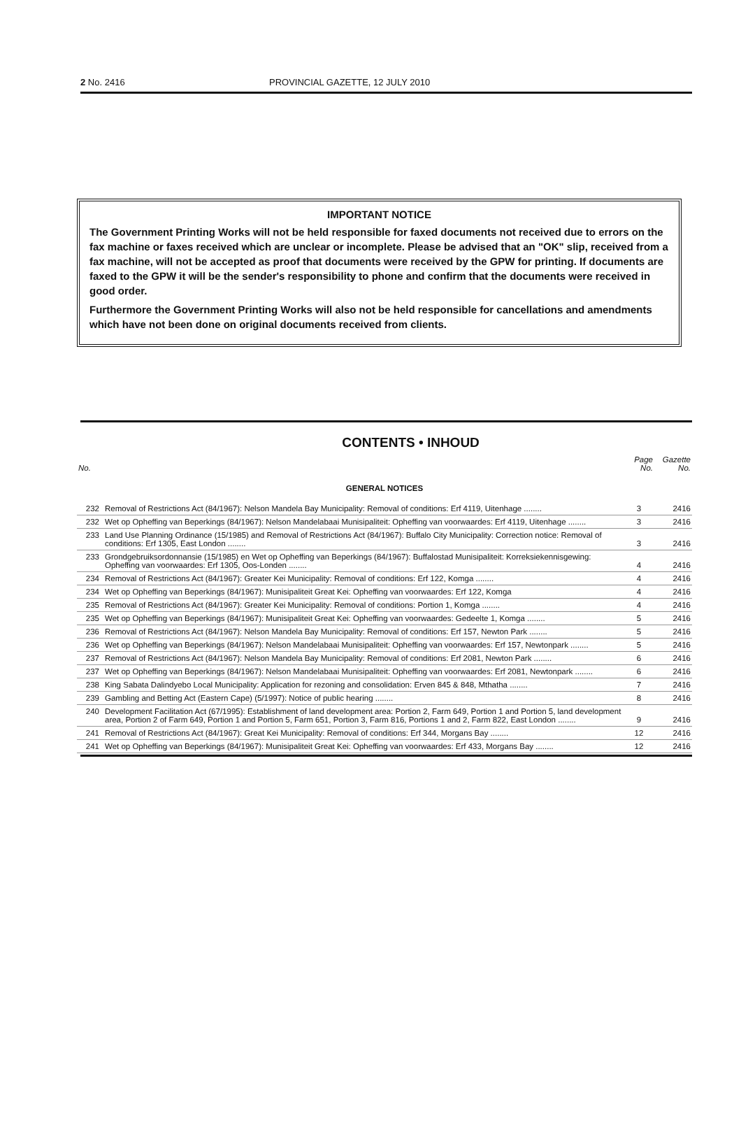2 No. 2416 PROVINCIAL GAZETTE, 12 JULY 2010
IMPORTANT NOTICE
The Government Printing Works will not be held responsible for faxed documents not received due to errors on the fax machine or faxes received which are unclear or incomplete. Please be advised that an "OK" slip, received from a fax machine, will not be accepted as proof that documents were received by the GPW for printing. If documents are faxed to the GPW it will be the sender's responsibility to phone and confirm that the documents were received in good order.
Furthermore the Government Printing Works will also not be held responsible for cancellations and amendments which have not been done on original documents received from clients.
CONTENTS • INHOUD
| No. | | Page No. | Gazette No. |
| --- | --- | --- | --- |
| GENERAL NOTICES | | | |
| 232 | Removal of Restrictions Act (84/1967): Nelson Mandela Bay Municipality: Removal of conditions: Erf 4119, Uitenhage ........ | 3 | 2416 |
| 232 | Wet op Opheffing van Beperkings (84/1967): Nelson Mandelabaai Munisipaliteit: Opheffing van voorwaardes: Erf 4119, Uitenhage ........ | 3 | 2416 |
| 233 | Land Use Planning Ordinance (15/1985) and Removal of Restrictions Act (84/1967): Buffalo City Municipality: Correction notice: Removal of conditions: Erf 1305, East London ........ | 3 | 2416 |
| 233 | Grondgebruiksordonnansie (15/1985) en Wet op Opheffing van Beperkings (84/1967): Buffalostad Munisipaliteit: Korreksiekennisgewing: Opheffing van voorwaardes: Erf 1305, Oos-Londen ........ | 4 | 2416 |
| 234 | Removal of Restrictions Act (84/1967): Greater Kei Municipality: Removal of conditions: Erf 122, Komga ........ | 4 | 2416 |
| 234 | Wet op Opheffing van Beperkings (84/1967): Munisipaliteit Great Kei: Opheffing van voorwaardes: Erf 122, Komga | 4 | 2416 |
| 235 | Removal of Restrictions Act (84/1967): Greater Kei Municipality: Removal of conditions: Portion 1, Komga ........ | 4 | 2416 |
| 235 | Wet op Opheffing van Beperkings (84/1967): Munisipaliteit Great Kei: Opheffing van voorwaardes: Gedeelte 1, Komga ........ | 5 | 2416 |
| 236 | Removal of Restrictions Act (84/1967): Nelson Mandela Bay Municipality: Removal of conditions: Erf 157, Newton Park ........ | 5 | 2416 |
| 236 | Wet op Opheffing van Beperkings (84/1967): Nelson Mandelabaai Munisipaliteit: Opheffing van voorwaardes: Erf 157, Newtonpark ........ | 5 | 2416 |
| 237 | Removal of Restrictions Act (84/1967): Nelson Mandela Bay Municipality: Removal of conditions: Erf 2081, Newton Park ........ | 6 | 2416 |
| 237 | Wet op Opheffing van Beperkings (84/1967): Nelson Mandelabaai Munisipaliteit: Opheffing van voorwaardes: Erf 2081, Newtonpark ........ | 6 | 2416 |
| 238 | King Sabata Dalindyebo Local Municipality: Application for rezoning and consolidation: Erven 845 & 848, Mthatha ........ | 7 | 2416 |
| 239 | Gambling and Betting Act (Eastern Cape) (5/1997): Notice of public hearing ........ | 8 | 2416 |
| 240 | Development Facilitation Act (67/1995): Establishment of land development area: Portion 2, Farm 649, Portion 1 and Portion 5, land development area, Portion 2 of Farm 649, Portion 1 and Portion 5, Farm 651, Portion 3, Farm 816, Portions 1 and 2, Farm 822, East London ........ | 9 | 2416 |
| 241 | Removal of Restrictions Act (84/1967): Great Kei Municipality: Removal of conditions: Erf 344, Morgans Bay ........ | 12 | 2416 |
| 241 | Wet op Opheffing van Beperkings (84/1967): Munisipaliteit Great Kei: Opheffing van voorwaardes: Erf 433, Morgans Bay ........ | 12 | 2416 |